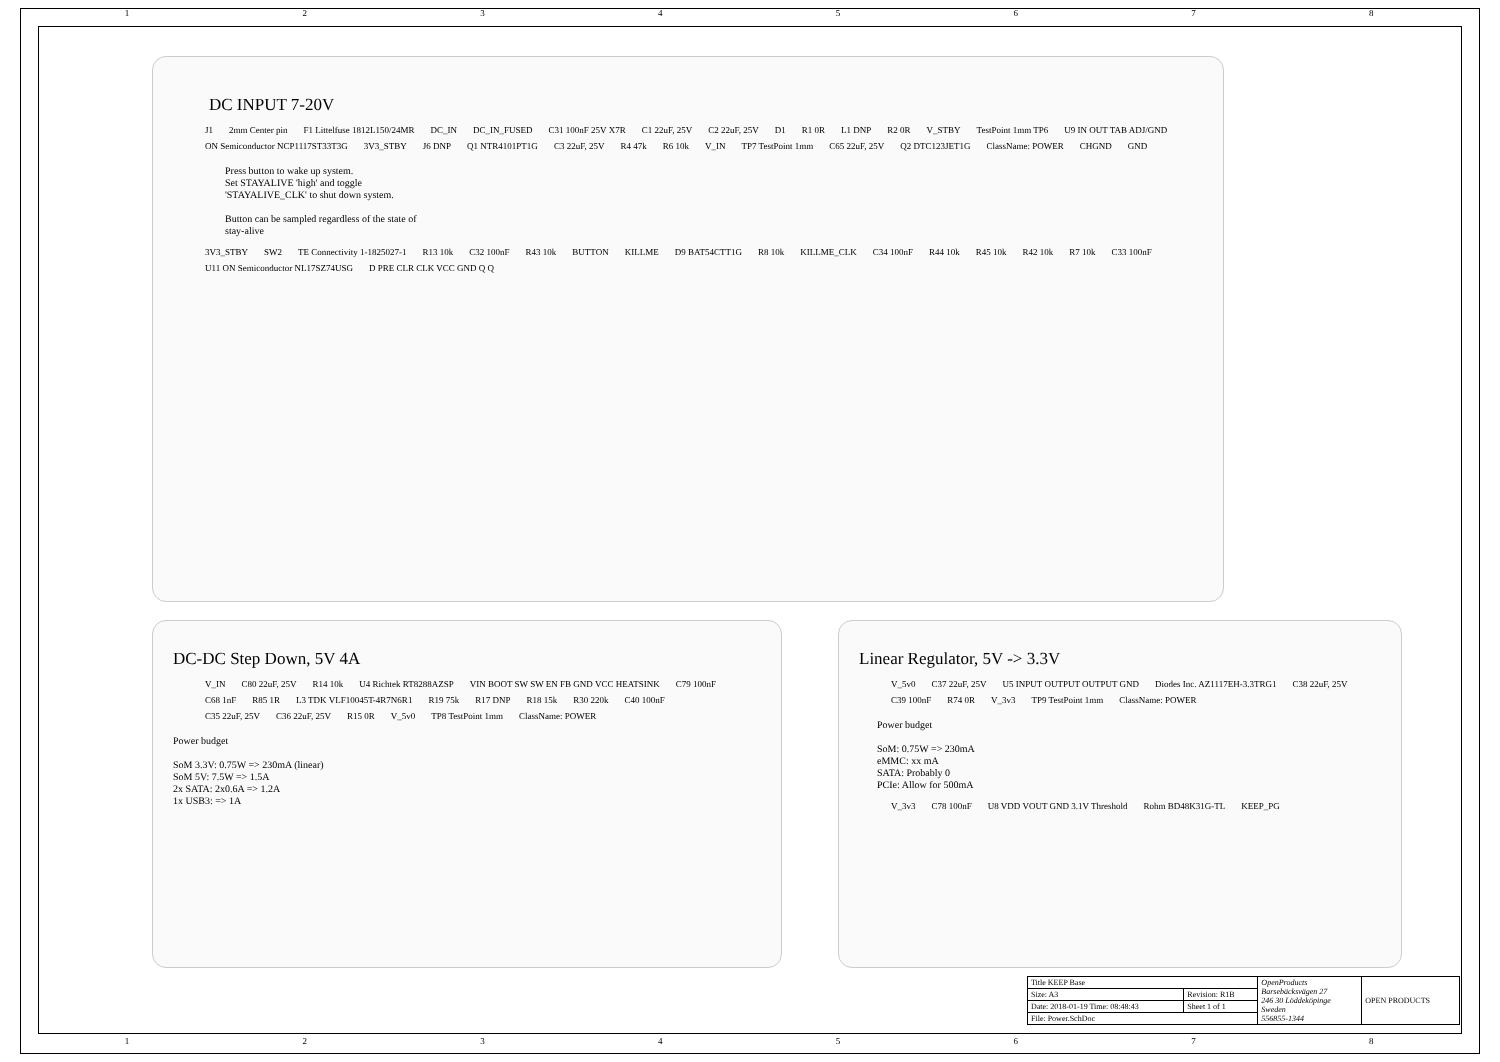12345678
DC INPUT 7-20V
J1 2mm Center pin F1 Littelfuse 1812L150/24MR DC_IN DC_IN_FUSED C31 100nF 25V X7R C1 22uF, 25V C2 22uF, 25V D1 R1 0R L1 DNP R2 0R V_STBY TestPoint 1mm TP6 U9 IN OUT TAB ADJ/GND ON Semiconductor NCP1117ST33T3G 3V3_STBY J6 DNP Q1 NTR4101PT1G C3 22uF, 25V R4 47k R6 10k V_IN TP7 TestPoint 1mm C65 22uF, 25V Q2 DTC123JET1G ClassName: POWER CHGND GND
Press button to wake up system.
Set STAYALIVE 'high' and toggle
'STAYALIVE_CLK' to shut down system.
Button can be sampled regardless of the state of
stay-alive
3V3_STBY SW2 TE Connectivity 1-1825027-1 R13 10k C32 100nF R43 10k BUTTON KILLME D9 BAT54CTT1G R8 10k KILLME_CLK C34 100nF R44 10k R45 10k R42 10k R7 10k C33 100nF U11 ON Semiconductor NL17SZ74USG D PRE CLR CLK VCC GND Q Q
DC-DC Step Down, 5V 4A
V_IN C80 22uF, 25V R14 10k U4 Richtek RT8288AZSP VIN BOOT SW SW EN FB GND VCC HEATSINK C79 100nF C68 1nF R85 1R L3 TDK VLF10045T-4R7N6R1 R19 75k R17 DNP R18 15k R30 220k C40 100nF C35 22uF, 25V C36 22uF, 25V R15 0R V_5v0 TP8 TestPoint 1mm ClassName: POWER
Power budget
SoM 3.3V: 0.75W => 230mA (linear)
SoM 5V: 7.5W => 1.5A
2x SATA: 2x0.6A => 1.2A
1x USB3: => 1A
Linear Regulator, 5V -> 3.3V
V_5v0 C37 22uF, 25V U5 INPUT OUTPUT OUTPUT GND Diodes Inc. AZ1117EH-3.3TRG1 C38 22uF, 25V C39 100nF R74 0R V_3v3 TP9 TestPoint 1mm ClassName: POWER
Power budget
SoM: 0.75W => 230mA
eMMC: xx mA
SATA: Probably 0
PCIe: Allow for 500mA
V_3v3 C78 100nF U8 VDD VOUT GND 3.1V Threshold Rohm BD48K31G-TL KEEP_PG
| Title KEEP Base | | OpenProducts Barsebäcksvägen 27 246 30 Löddeköpinge Sweden 556855-1344 | OPEN PRODUCTS |
| Size: A3 | Revision: R1B | | |
| Date: 2018-01-19 Time: 08:48:43 | Sheet 1 of 1 | | |
| File: Power.SchDoc | | | |
12345678